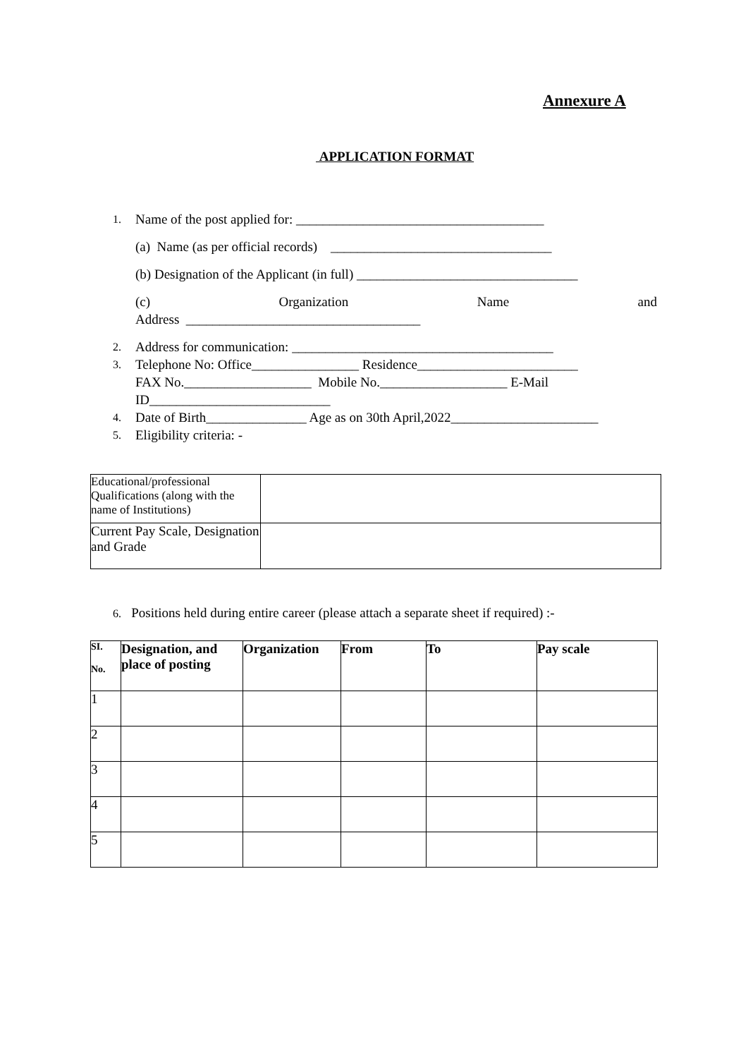Annexure A
APPLICATION FORMAT
1. Name of the post applied for: _____________________________________
(a) Name (as per official records) _________________________________
(b) Designation of the Applicant (in full) _________________________________
(c) Organization Name and
Address ___________________________________
2. Address for communication: _______________________________________
3. Telephone No: Office________________ Residence________________________
FAX No.___________________ Mobile No.___________________ E-Mail ID___________________________
4. Date of Birth_______________ Age as on 30th April,2022______________________
5. Eligibility criteria: -
| Educational/professional Qualifications (along with the name of Institutions) | |
| Current Pay Scale, Designation and Grade | |
6. Positions held during entire career (please attach a separate sheet if required) :-
| SI. No. | Designation, and place of posting | Organization | From | To | Pay scale |
| --- | --- | --- | --- | --- | --- |
| 1 | | | | | |
| 2 | | | | | |
| 3 | | | | | |
| 4 | | | | | |
| 5 | | | | | |